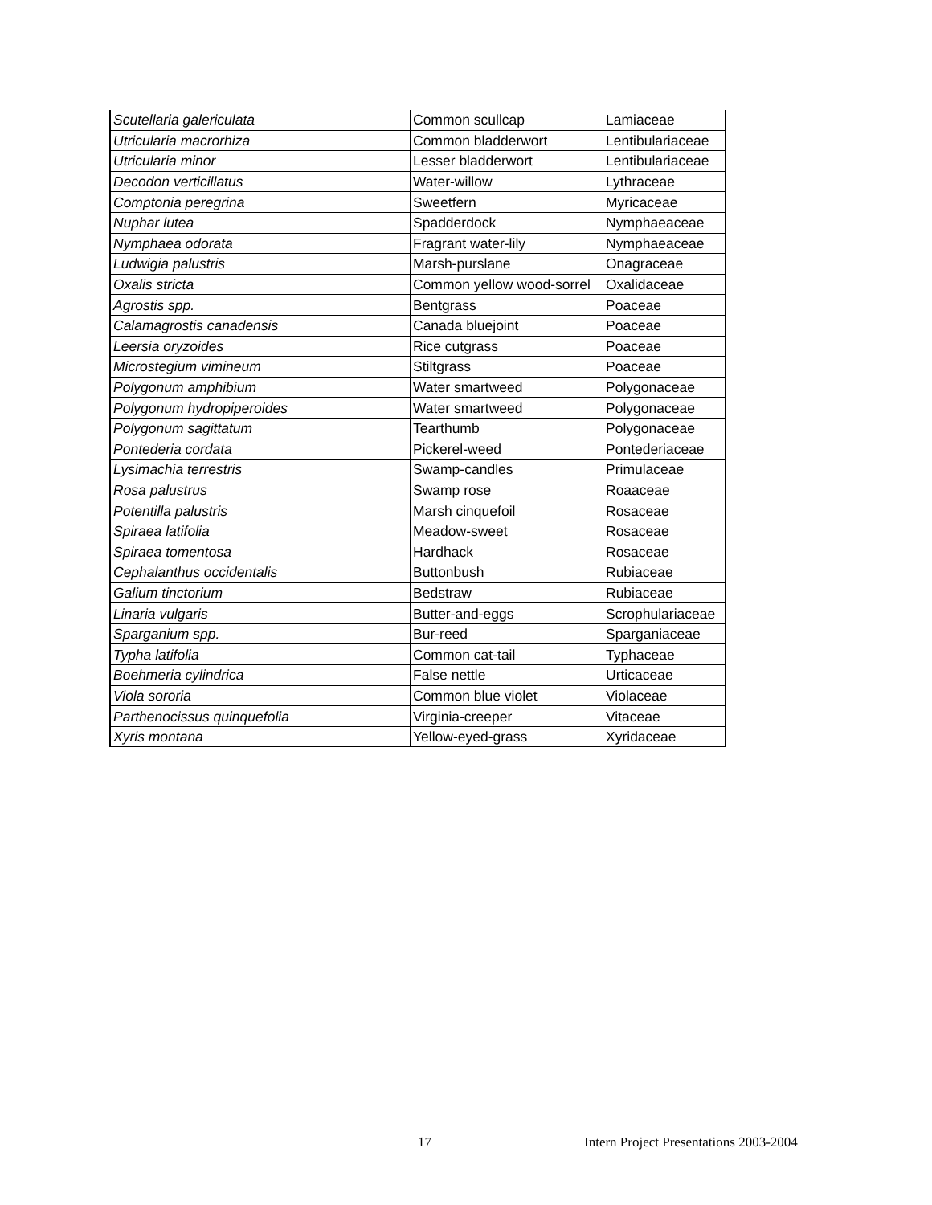| Scutellaria galericulata | Common scullcap | Lamiaceae |
| Utricularia macrorhiza | Common bladderwort | Lentibulariaceae |
| Utricularia minor | Lesser bladderwort | Lentibulariaceae |
| Decodon verticillatus | Water-willow | Lythraceae |
| Comptonia peregrina | Sweetfern | Myricaceae |
| Nuphar lutea | Spadderdock | Nymphaeaceae |
| Nymphaea odorata | Fragrant water-lily | Nymphaeaceae |
| Ludwigia palustris | Marsh-purslane | Onagraceae |
| Oxalis stricta | Common yellow wood-sorrel | Oxalidaceae |
| Agrostis spp. | Bentgrass | Poaceae |
| Calamagrostis canadensis | Canada bluejoint | Poaceae |
| Leersia oryzoides | Rice cutgrass | Poaceae |
| Microstegium vimineum | Stiltgrass | Poaceae |
| Polygonum amphibium | Water smartweed | Polygonaceae |
| Polygonum hydropiperoides | Water smartweed | Polygonaceae |
| Polygonum sagittatum | Tearthumb | Polygonaceae |
| Pontederia cordata | Pickerel-weed | Pontederiaceae |
| Lysimachia terrestris | Swamp-candles | Primulaceae |
| Rosa palustrus | Swamp rose | Roaaceae |
| Potentilla palustris | Marsh cinquefoil | Rosaceae |
| Spiraea latifolia | Meadow-sweet | Rosaceae |
| Spiraea tomentosa | Hardhack | Rosaceae |
| Cephalanthus occidentalis | Buttonbush | Rubiaceae |
| Galium tinctorium | Bedstraw | Rubiaceae |
| Linaria vulgaris | Butter-and-eggs | Scrophulariaceae |
| Sparganium spp. | Bur-reed | Sparganiaceae |
| Typha latifolia | Common cat-tail | Typhaceae |
| Boehmeria cylindrica | False nettle | Urticaceae |
| Viola sororia | Common blue violet | Violaceae |
| Parthenocissus quinquefolia | Virginia-creeper | Vitaceae |
| Xyris montana | Yellow-eyed-grass | Xyridaceae |
17 Intern Project Presentations 2003-2004